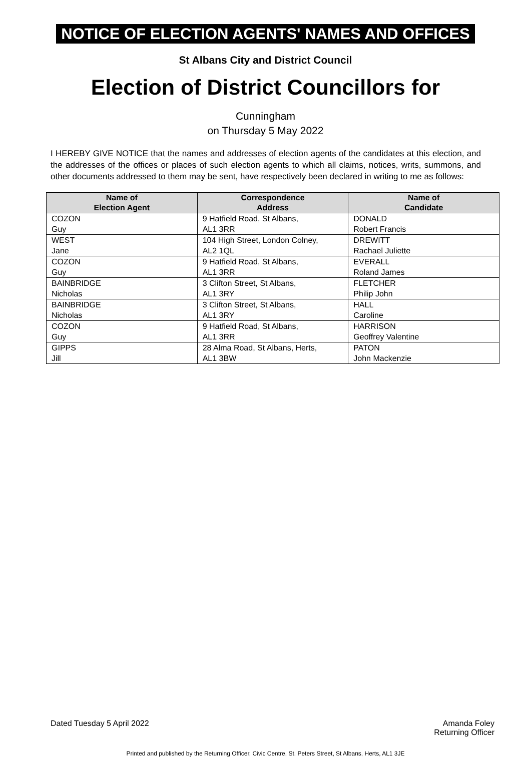NOTICE OF ELECTION AGENTS' NAMES AND OFFICES
St Albans City and District Council
Election of District Councillors for
Cunningham
on Thursday 5 May 2022
I HEREBY GIVE NOTICE that the names and addresses of election agents of the candidates at this election, and the addresses of the offices or places of such election agents to which all claims, notices, writs, summons, and other documents addressed to them may be sent, have respectively been declared in writing to me as follows:
| Name of Election Agent | Correspondence Address | Name of Candidate |
| --- | --- | --- |
| COZON Guy | 9 Hatfield Road, St Albans, AL1 3RR | DONALD Robert Francis |
| WEST Jane | 104 High Street, London Colney, AL2 1QL | DREWITT Rachael Juliette |
| COZON Guy | 9 Hatfield Road, St Albans, AL1 3RR | EVERALL Roland James |
| BAINBRIDGE Nicholas | 3 Clifton Street, St Albans, AL1 3RY | FLETCHER Philip John |
| BAINBRIDGE Nicholas | 3 Clifton Street, St Albans, AL1 3RY | HALL Caroline |
| COZON Guy | 9 Hatfield Road, St Albans, AL1 3RR | HARRISON Geoffrey Valentine |
| GIPPS Jill | 28 Alma Road, St Albans, Herts, AL1 3BW | PATON John Mackenzie |
Dated Tuesday 5 April 2022 Amanda Foley
Returning Officer
Printed and published by the Returning Officer, Civic Centre, St. Peters Street, St Albans, Herts, AL1 3JE